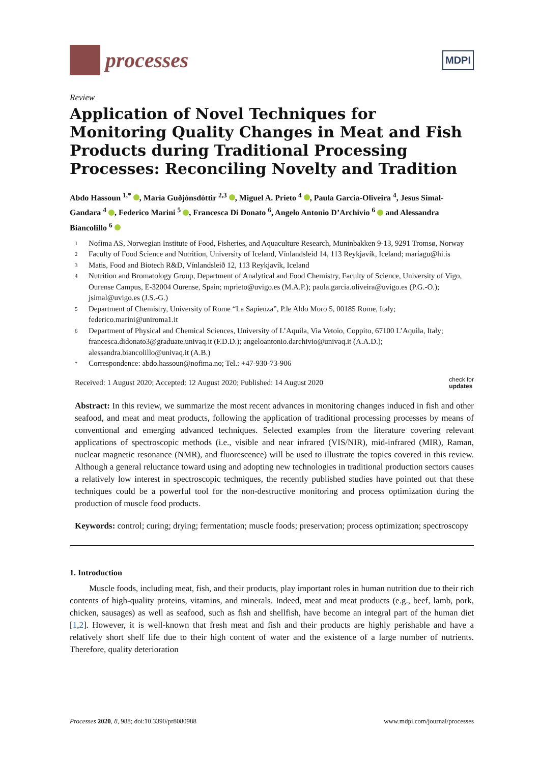processes
MDPI
Review
Application of Novel Techniques for Monitoring Quality Changes in Meat and Fish Products during Traditional Processing Processes: Reconciling Novelty and Tradition
Abdo Hassoun <sup>1,*</sup> , María Guðjónsdóttir <sup>2,3</sup> , Miguel A. Prieto <sup>4</sup> , Paula Garcia-Oliveira <sup>4</sup>, Jesus Simal-Gandara <sup>4</sup> , Federico Marini <sup>5</sup> , Francesca Di Donato <sup>6</sup>, Angelo Antonio D’Archivio <sup>6</sup> and Alessandra Biancolillo <sup>6</sup>
1 Nofima AS, Norwegian Institute of Food, Fisheries, and Aquaculture Research, Muninbakken 9-13, 9291 Tromsø, Norway
2 Faculty of Food Science and Nutrition, University of Iceland, Vínlandsleid 14, 113 Reykjavík, Iceland; mariagu@hi.is
3 Matis, Food and Biotech R&D, Vínlandsleið 12, 113 Reykjavík, Iceland
4 Nutrition and Bromatology Group, Department of Analytical and Food Chemistry, Faculty of Science, University of Vigo, Ourense Campus, E-32004 Ourense, Spain; mprieto@uvigo.es (M.A.P.); paula.garcia.oliveira@uvigo.es (P.G.-O.); jsimal@uvigo.es (J.S.-G.)
5 Department of Chemistry, University of Rome “La Sapienza”, P.le Aldo Moro 5, 00185 Rome, Italy; federico.marini@uniroma1.it
6 Department of Physical and Chemical Sciences, University of L’Aquila, Via Vetoio, Coppito, 67100 L’Aquila, Italy; francesca.didonato3@graduate.univaq.it (F.D.D.); angeloantonio.darchivio@univaq.it (A.A.D.); alessandra.biancolillo@univaq.it (A.B.)
* Correspondence: abdo.hassoun@nofima.no; Tel.: +47-930-73-906
Received: 1 August 2020; Accepted: 12 August 2020; Published: 14 August 2020 check for
updates
Abstract: In this review, we summarize the most recent advances in monitoring changes induced in fish and other seafood, and meat and meat products, following the application of traditional processing processes by means of conventional and emerging advanced techniques. Selected examples from the literature covering relevant applications of spectroscopic methods (i.e., visible and near infrared (VIS/NIR), mid-infrared (MIR), Raman, nuclear magnetic resonance (NMR), and fluorescence) will be used to illustrate the topics covered in this review. Although a general reluctance toward using and adopting new technologies in traditional production sectors causes a relatively low interest in spectroscopic techniques, the recently published studies have pointed out that these techniques could be a powerful tool for the non-destructive monitoring and process optimization during the production of muscle food products.
Keywords: control; curing; drying; fermentation; muscle foods; preservation; process optimization; spectroscopy
1. Introduction
Muscle foods, including meat, fish, and their products, play important roles in human nutrition due to their rich contents of high-quality proteins, vitamins, and minerals. Indeed, meat and meat products (e.g., beef, lamb, pork, chicken, sausages) as well as seafood, such as fish and shellfish, have become an integral part of the human diet [1,2]. However, it is well-known that fresh meat and fish and their products are highly perishable and have a relatively short shelf life due to their high content of water and the existence of a large number of nutrients. Therefore, quality deterioration
Processes 2020, 8, 988; doi:10.3390/pr8080988 www.mdpi.com/journal/processes